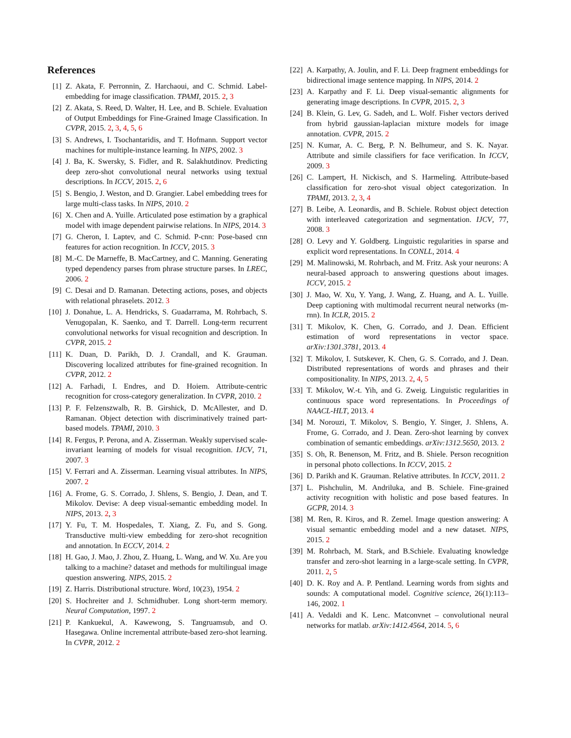References
[1] Z. Akata, F. Perronnin, Z. Harchaoui, and C. Schmid. Label-embedding for image classification. TPAMI, 2015. 2, 3
[2] Z. Akata, S. Reed, D. Walter, H. Lee, and B. Schiele. Evaluation of Output Embeddings for Fine-Grained Image Classification. In CVPR, 2015. 2, 3, 4, 5, 6
[3] S. Andrews, I. Tsochantaridis, and T. Hofmann. Support vector machines for multiple-instance learning. In NIPS, 2002. 3
[4] J. Ba, K. Swersky, S. Fidler, and R. Salakhutdinov. Predicting deep zero-shot convolutional neural networks using textual descriptions. In ICCV, 2015. 2, 6
[5] S. Bengio, J. Weston, and D. Grangier. Label embedding trees for large multi-class tasks. In NIPS, 2010. 2
[6] X. Chen and A. Yuille. Articulated pose estimation by a graphical model with image dependent pairwise relations. In NIPS, 2014. 3
[7] G. Cheron, I. Laptev, and C. Schmid. P-cnn: Pose-based cnn features for action recognition. In ICCV, 2015. 3
[8] M.-C. De Marneffe, B. MacCartney, and C. Manning. Generating typed dependency parses from phrase structure parses. In LREC, 2006. 2
[9] C. Desai and D. Ramanan. Detecting actions, poses, and objects with relational phraselets. 2012. 3
[10] J. Donahue, L. A. Hendricks, S. Guadarrama, M. Rohrbach, S. Venugopalan, K. Saenko, and T. Darrell. Long-term recurrent convolutional networks for visual recognition and description. In CVPR, 2015. 2
[11] K. Duan, D. Parikh, D. J. Crandall, and K. Grauman. Discovering localized attributes for fine-grained recognition. In CVPR, 2012. 2
[12] A. Farhadi, I. Endres, and D. Hoiem. Attribute-centric recognition for cross-category generalization. In CVPR, 2010. 2
[13] P. F. Felzenszwalb, R. B. Girshick, D. McAllester, and D. Ramanan. Object detection with discriminatively trained part-based models. TPAMI, 2010. 3
[14] R. Fergus, P. Perona, and A. Zisserman. Weakly supervised scale-invariant learning of models for visual recognition. IJCV, 71, 2007. 3
[15] V. Ferrari and A. Zisserman. Learning visual attributes. In NIPS, 2007. 2
[16] A. Frome, G. S. Corrado, J. Shlens, S. Bengio, J. Dean, and T. Mikolov. Devise: A deep visual-semantic embedding model. In NIPS, 2013. 2, 3
[17] Y. Fu, T. M. Hospedales, T. Xiang, Z. Fu, and S. Gong. Transductive multi-view embedding for zero-shot recognition and annotation. In ECCV, 2014. 2
[18] H. Gao, J. Mao, J. Zhou, Z. Huang, L. Wang, and W. Xu. Are you talking to a machine? dataset and methods for multilingual image question answering. NIPS, 2015. 2
[19] Z. Harris. Distributional structure. Word, 10(23), 1954. 2
[20] S. Hochreiter and J. Schmidhuber. Long short-term memory. Neural Computation, 1997. 2
[21] P. Kankuekul, A. Kawewong, S. Tangruamsub, and O. Hasegawa. Online incremental attribute-based zero-shot learning. In CVPR, 2012. 2
[22] A. Karpathy, A. Joulin, and F. Li. Deep fragment embeddings for bidirectional image sentence mapping. In NIPS, 2014. 2
[23] A. Karpathy and F. Li. Deep visual-semantic alignments for generating image descriptions. In CVPR, 2015. 2, 3
[24] B. Klein, G. Lev, G. Sadeh, and L. Wolf. Fisher vectors derived from hybrid gaussian-laplacian mixture models for image annotation. CVPR, 2015. 2
[25] N. Kumar, A. C. Berg, P. N. Belhumeur, and S. K. Nayar. Attribute and simile classifiers for face verification. In ICCV, 2009. 3
[26] C. Lampert, H. Nickisch, and S. Harmeling. Attribute-based classification for zero-shot visual object categorization. In TPAMI, 2013. 2, 3, 4
[27] B. Leibe, A. Leonardis, and B. Schiele. Robust object detection with interleaved categorization and segmentation. IJCV, 77, 2008. 3
[28] O. Levy and Y. Goldberg. Linguistic regularities in sparse and explicit word representations. In CONLL, 2014. 4
[29] M. Malinowski, M. Rohrbach, and M. Fritz. Ask your neurons: A neural-based approach to answering questions about images. ICCV, 2015. 2
[30] J. Mao, W. Xu, Y. Yang, J. Wang, Z. Huang, and A. L. Yuille. Deep captioning with multimodal recurrent neural networks (m-rnn). In ICLR, 2015. 2
[31] T. Mikolov, K. Chen, G. Corrado, and J. Dean. Efficient estimation of word representations in vector space. arXiv:1301.3781, 2013. 4
[32] T. Mikolov, I. Sutskever, K. Chen, G. S. Corrado, and J. Dean. Distributed representations of words and phrases and their compositionality. In NIPS, 2013. 2, 4, 5
[33] T. Mikolov, W.-t. Yih, and G. Zweig. Linguistic regularities in continuous space word representations. In Proceedings of NAACL-HLT, 2013. 4
[34] M. Norouzi, T. Mikolov, S. Bengio, Y. Singer, J. Shlens, A. Frome, G. Corrado, and J. Dean. Zero-shot learning by convex combination of semantic embeddings. arXiv:1312.5650, 2013. 2
[35] S. Oh, R. Benenson, M. Fritz, and B. Shiele. Person recognition in personal photo collections. In ICCV, 2015. 2
[36] D. Parikh and K. Grauman. Relative attributes. In ICCV, 2011. 2
[37] L. Pishchulin, M. Andriluka, and B. Schiele. Fine-grained activity recognition with holistic and pose based features. In GCPR, 2014. 3
[38] M. Ren, R. Kiros, and R. Zemel. Image question answering: A visual semantic embedding model and a new dataset. NIPS, 2015. 2
[39] M. Rohrbach, M. Stark, and B.Schiele. Evaluating knowledge transfer and zero-shot learning in a large-scale setting. In CVPR, 2011. 2, 5
[40] D. K. Roy and A. P. Pentland. Learning words from sights and sounds: A computational model. Cognitive science, 26(1):113–146, 2002. 1
[41] A. Vedaldi and K. Lenc. Matconvnet – convolutional neural networks for matlab. arXiv:1412.4564, 2014. 5, 6